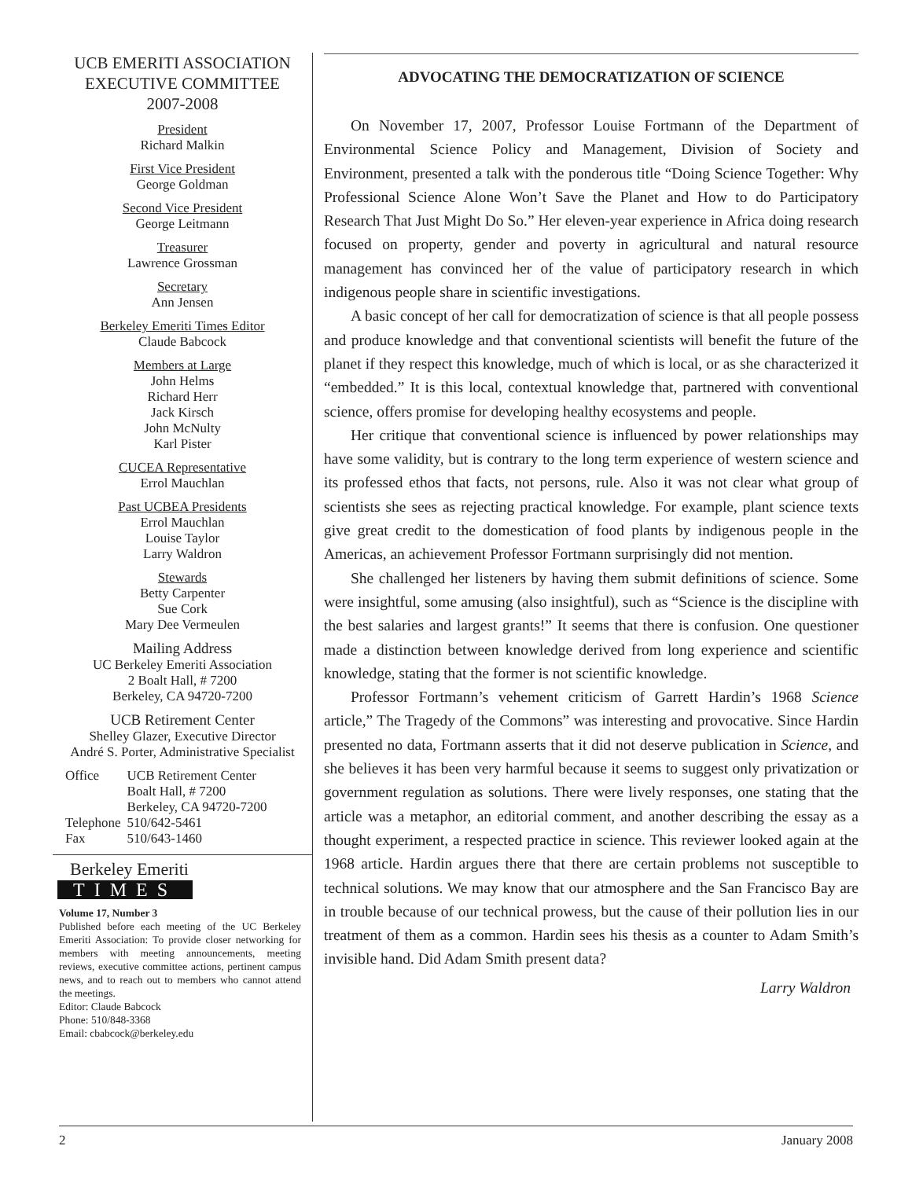UCB EMERITI ASSOCIATION
EXECUTIVE COMMITTEE
2007-2008
President
Richard Malkin
First Vice President
George Goldman
Second Vice President
George Leitmann
Treasurer
Lawrence Grossman
Secretary
Ann Jensen
Berkeley Emeriti Times Editor
Claude Babcock
Members at Large
John Helms
Richard Herr
Jack Kirsch
John McNulty
Karl Pister
CUCEA Representative
Errol Mauchlan
Past UCBEA Presidents
Errol Mauchlan
Louise Taylor
Larry Waldron
Stewards
Betty Carpenter
Sue Cork
Mary Dee Vermeulen
Mailing Address
UC Berkeley Emeriti Association
2 Boalt Hall, # 7200
Berkeley, CA 94720-7200
UCB Retirement Center
Shelley Glazer, Executive Director
André S. Porter, Administrative Specialist
| Office | UCB Retirement Center Boalt Hall, # 7200 Berkeley, CA 94720-7200 |
| Telephone | 510/642-5461 |
| Fax | 510/643-1460 |
Berkeley Emeriti
TIMES
Volume 17, Number 3
Published before each meeting of the UC Berkeley Emeriti Association: To provide closer networking for members with meeting announcements, meeting reviews, executive committee actions, pertinent campus news, and to reach out to members who cannot attend the meetings.
Editor: Claude Babcock
Phone: 510/848-3368
Email: cbabcock@berkeley.edu
ADVOCATING THE DEMOCRATIZATION OF SCIENCE
On November 17, 2007, Professor Louise Fortmann of the Department of Environmental Science Policy and Management, Division of Society and Environment, presented a talk with the ponderous title “Doing Science Together: Why Professional Science Alone Won’t Save the Planet and How to do Participatory Research That Just Might Do So.” Her eleven-year experience in Africa doing research focused on property, gender and poverty in agricultural and natural resource management has convinced her of the value of participatory research in which indigenous people share in scientific investigations.
A basic concept of her call for democratization of science is that all people possess and produce knowledge and that conventional scientists will benefit the future of the planet if they respect this knowledge, much of which is local, or as she characterized it “embedded.” It is this local, contextual knowledge that, partnered with conventional science, offers promise for developing healthy ecosystems and people.
Her critique that conventional science is influenced by power relationships may have some validity, but is contrary to the long term experience of western science and its professed ethos that facts, not persons, rule. Also it was not clear what group of scientists she sees as rejecting practical knowledge. For example, plant science texts give great credit to the domestication of food plants by indigenous people in the Americas, an achievement Professor Fortmann surprisingly did not mention.
She challenged her listeners by having them submit definitions of science. Some were insightful, some amusing (also insightful), such as “Science is the discipline with the best salaries and largest grants!” It seems that there is confusion. One questioner made a distinction between knowledge derived from long experience and scientific knowledge, stating that the former is not scientific knowledge.
Professor Fortmann’s vehement criticism of Garrett Hardin’s 1968 Science article,” The Tragedy of the Commons” was interesting and provocative. Since Hardin presented no data, Fortmann asserts that it did not deserve publication in Science, and she believes it has been very harmful because it seems to suggest only privatization or government regulation as solutions. There were lively responses, one stating that the article was a metaphor, an editorial comment, and another describing the essay as a thought experiment, a respected practice in science. This reviewer looked again at the 1968 article. Hardin argues there that there are certain problems not susceptible to technical solutions. We may know that our atmosphere and the San Francisco Bay are in trouble because of our technical prowess, but the cause of their pollution lies in our treatment of them as a common. Hardin sees his thesis as a counter to Adam Smith’s invisible hand. Did Adam Smith present data?
Larry Waldron
2 January 2008